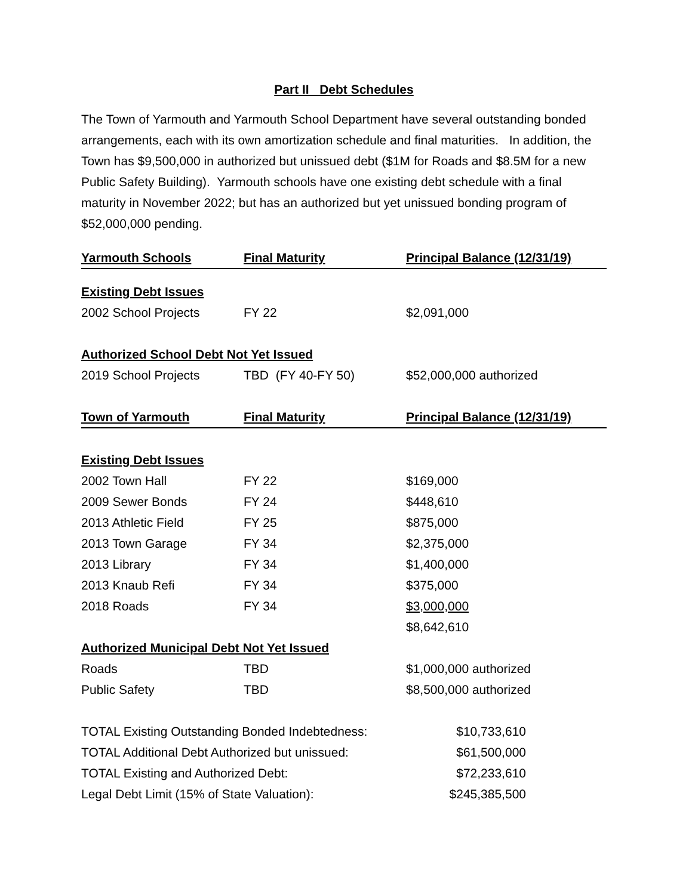Part II Debt Schedules
The Town of Yarmouth and Yarmouth School Department have several outstanding bonded arrangements, each with its own amortization schedule and final maturities. In addition, the Town has $9,500,000 in authorized but unissued debt ($1M for Roads and $8.5M for a new Public Safety Building). Yarmouth schools have one existing debt schedule with a final maturity in November 2022; but has an authorized but yet unissued bonding program of $52,000,000 pending.
| Yarmouth Schools | Final Maturity | Principal Balance (12/31/19) |
| --- | --- | --- |
| Existing Debt Issues | | |
| 2002 School Projects | FY 22 | $2,091,000 |
| Authorized School Debt Not Yet Issued | | |
| 2019 School Projects | TBD (FY 40-FY 50) | $52,000,000 authorized |
| Town of Yarmouth | Final Maturity | Principal Balance (12/31/19) |
| Existing Debt Issues | | |
| 2002 Town Hall | FY 22 | $169,000 |
| 2009 Sewer Bonds | FY 24 | $448,610 |
| 2013 Athletic Field | FY 25 | $875,000 |
| 2013 Town Garage | FY 34 | $2,375,000 |
| 2013 Library | FY 34 | $1,400,000 |
| 2013 Knaub Refi | FY 34 | $375,000 |
| 2018 Roads | FY 34 | $3,000,000 |
| | | $8,642,610 |
| Authorized Municipal Debt Not Yet Issued | | |
| Roads | TBD | $1,000,000 authorized |
| Public Safety | TBD | $8,500,000 authorized |
| TOTAL Existing Outstanding Bonded Indebtedness: | $10,733,610 |
| TOTAL Additional Debt Authorized but unissued: | $61,500,000 |
| TOTAL Existing and Authorized Debt: | $72,233,610 |
| Legal Debt Limit (15% of State Valuation): | $245,385,500 |